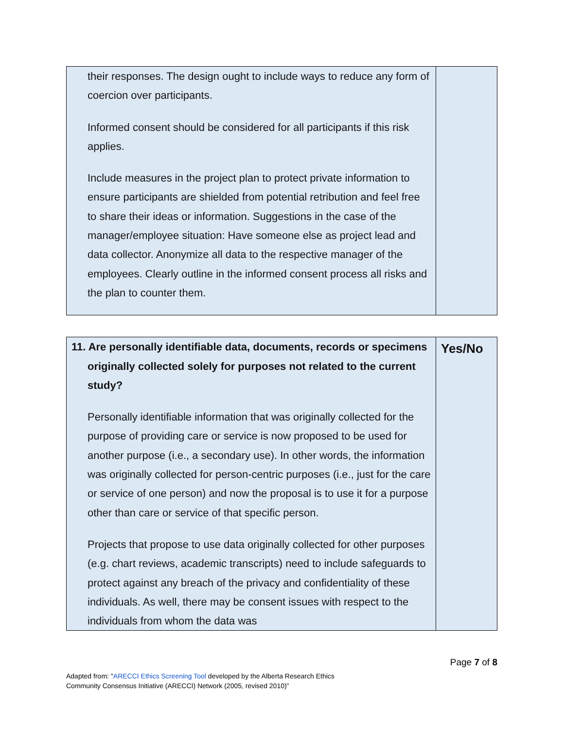| their responses. The design ought to include ways to reduce any form of coercion over participants. Informed consent should be considered for all participants if this risk applies. Include measures in the project plan to protect private information to ensure participants are shielded from potential retribution and feel free to share their ideas or information. Suggestions in the case of the manager/employee situation: Have someone else as project lead and data collector. Anonymize all data to the respective manager of the employees. Clearly outline in the informed consent process all risks and the plan to counter them. | |
| 11. Are personally identifiable data, documents, records or specimens originally collected solely for purposes not related to the current study? Personally identifiable information that was originally collected for the purpose of providing care or service is now proposed to be used for another purpose (i.e., a secondary use). In other words, the information was originally collected for person-centric purposes (i.e., just for the care or service of one person) and now the proposal is to use it for a purpose other than care or service of that specific person. Projects that propose to use data originally collected for other purposes (e.g. chart reviews, academic transcripts) need to include safeguards to protect against any breach of the privacy and confidentiality of these individuals. As well, there may be consent issues with respect to the individuals from whom the data was | Yes/No |
Page 7 of 8
Adapted from: "ARECCI Ethics Screening Tool developed by the Alberta Research Ethics
Community Consensus Initiative (ARECCI) Network (2005, revised 2010)"